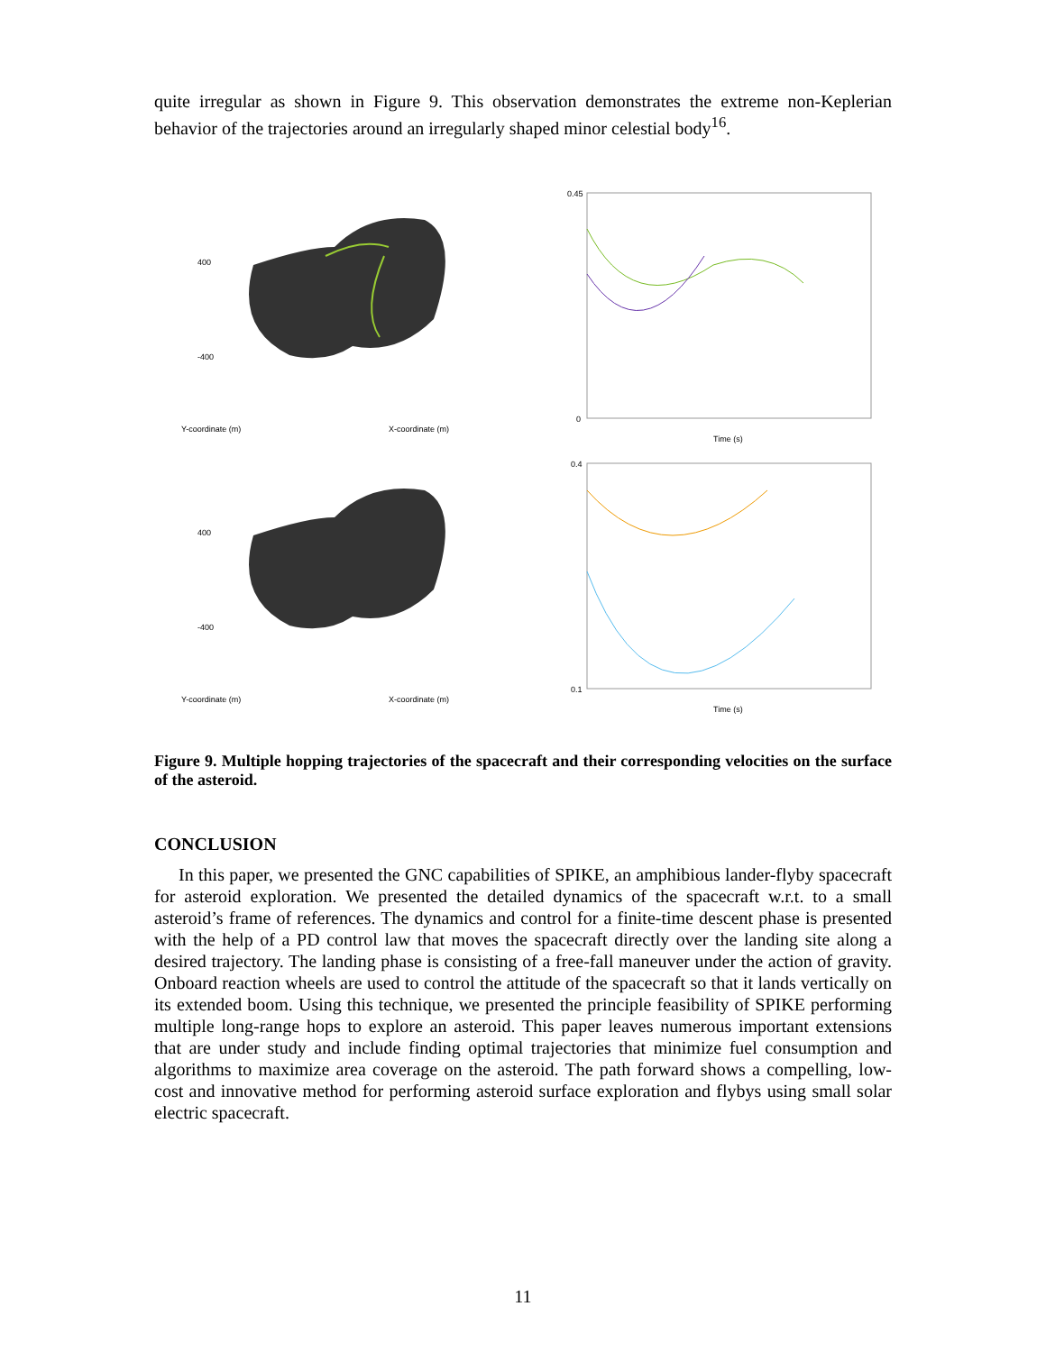quite irregular as shown in Figure 9. This observation demonstrates the extreme non-Keplerian behavior of the trajectories around an irregularly shaped minor celestial body<sup>16</sup>.
400
-400
Y-coordinate (m)
X-coordinate (m)
0.45
0
Time (s)
400
-400
Y-coordinate (m)
X-coordinate (m)
0.4
0.1
Time (s)
Figure 9. Multiple hopping trajectories of the spacecraft and their corresponding velocities on the surface of the asteroid.
CONCLUSION
In this paper, we presented the GNC capabilities of SPIKE, an amphibious lander-flyby spacecraft for asteroid exploration. We presented the detailed dynamics of the spacecraft w.r.t. to a small asteroid’s frame of references. The dynamics and control for a finite-time descent phase is presented with the help of a PD control law that moves the spacecraft directly over the landing site along a desired trajectory. The landing phase is consisting of a free-fall maneuver under the action of gravity. Onboard reaction wheels are used to control the attitude of the spacecraft so that it lands vertically on its extended boom. Using this technique, we presented the principle feasibility of SPIKE performing multiple long-range hops to explore an asteroid. This paper leaves numerous important extensions that are under study and include finding optimal trajectories that minimize fuel consumption and algorithms to maximize area coverage on the asteroid. The path forward shows a compelling, low-cost and innovative method for performing asteroid surface exploration and flybys using small solar electric spacecraft.
11